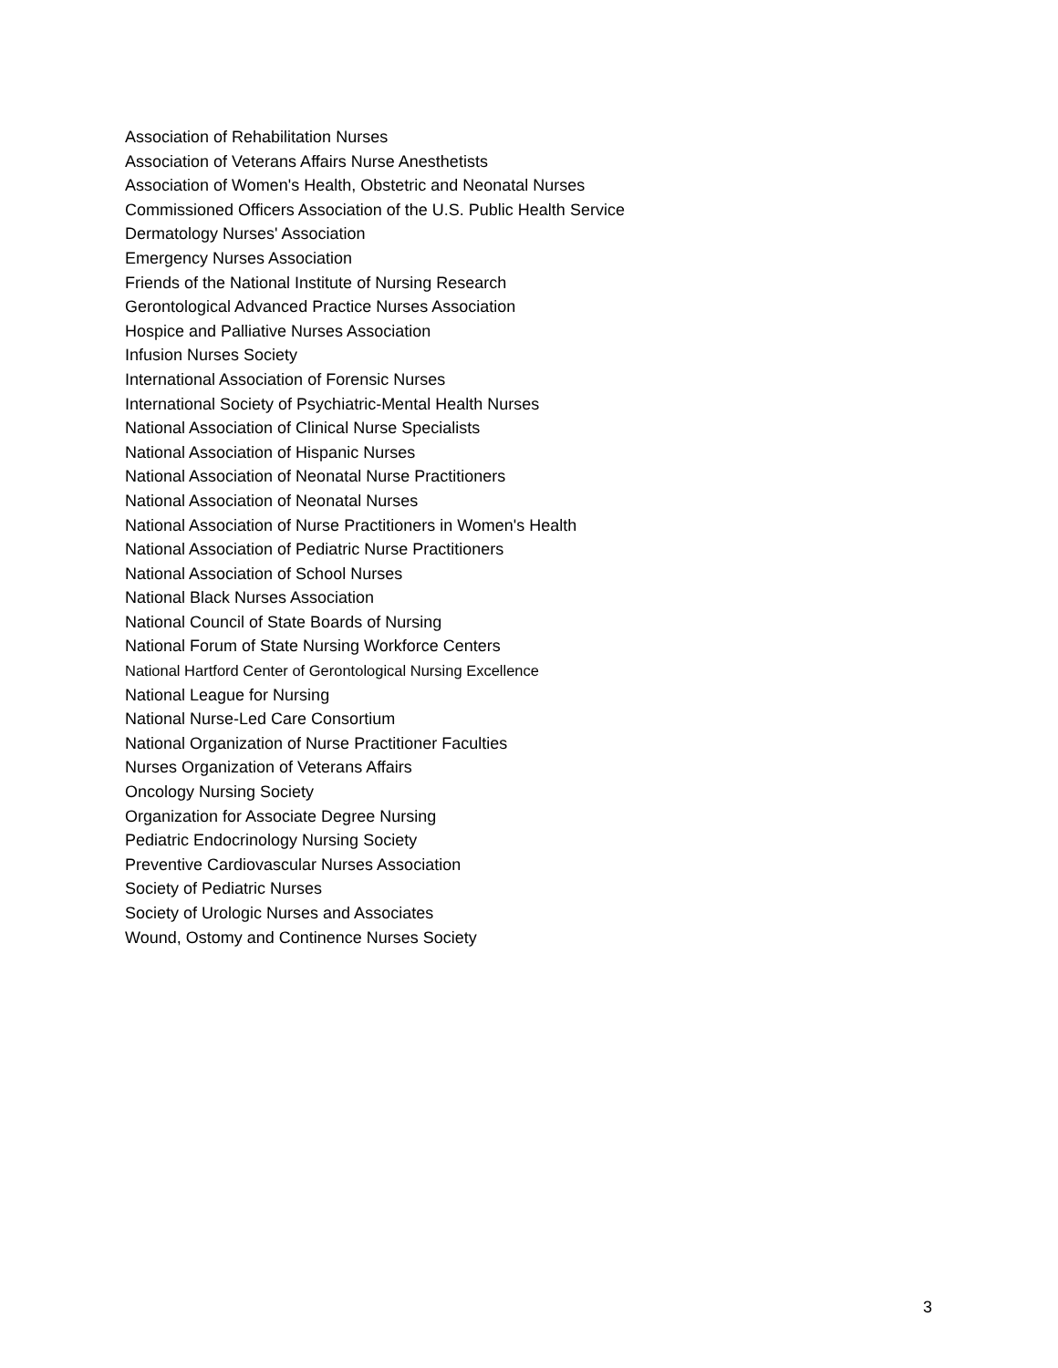Association of Rehabilitation Nurses
Association of Veterans Affairs Nurse Anesthetists
Association of Women's Health, Obstetric and Neonatal Nurses
Commissioned Officers Association of the U.S. Public Health Service
Dermatology Nurses' Association
Emergency Nurses Association
Friends of the National Institute of Nursing Research
Gerontological Advanced Practice Nurses Association
Hospice and Palliative Nurses Association
Infusion Nurses Society
International Association of Forensic Nurses
International Society of Psychiatric-Mental Health Nurses
National Association of Clinical Nurse Specialists
National Association of Hispanic Nurses
National Association of Neonatal Nurse Practitioners
National Association of Neonatal Nurses
National Association of Nurse Practitioners in Women's Health
National Association of Pediatric Nurse Practitioners
National Association of School Nurses
National Black Nurses Association
National Council of State Boards of Nursing
National Forum of State Nursing Workforce Centers
National Hartford Center of Gerontological Nursing Excellence
National League for Nursing
National Nurse-Led Care Consortium
National Organization of Nurse Practitioner Faculties
Nurses Organization of Veterans Affairs
Oncology Nursing Society
Organization for Associate Degree Nursing
Pediatric Endocrinology Nursing Society
Preventive Cardiovascular Nurses Association
Society of Pediatric Nurses
Society of Urologic Nurses and Associates
Wound, Ostomy and Continence Nurses Society
3